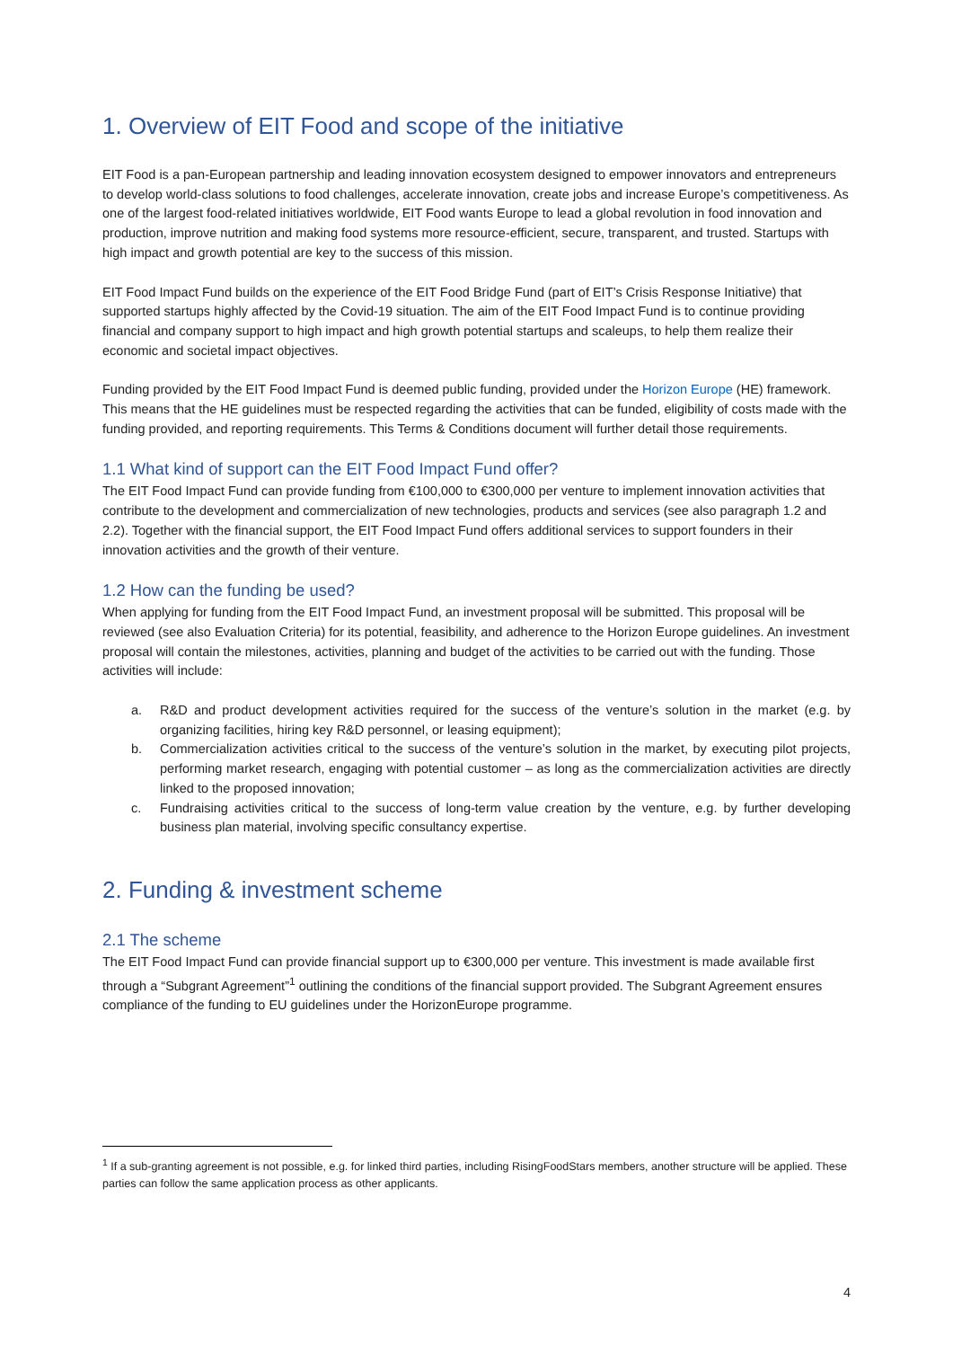1. Overview of EIT Food and scope of the initiative
EIT Food is a pan-European partnership and leading innovation ecosystem designed to empower innovators and entrepreneurs to develop world-class solutions to food challenges, accelerate innovation, create jobs and increase Europe’s competitiveness. As one of the largest food-related initiatives worldwide, EIT Food wants Europe to lead a global revolution in food innovation and production, improve nutrition and making food systems more resource-efficient, secure, transparent, and trusted. Startups with high impact and growth potential are key to the success of this mission.
EIT Food Impact Fund builds on the experience of the EIT Food Bridge Fund (part of EIT’s Crisis Response Initiative) that supported startups highly affected by the Covid-19 situation. The aim of the EIT Food Impact Fund is to continue providing financial and company support to high impact and high growth potential startups and scaleups, to help them realize their economic and societal impact objectives.
Funding provided by the EIT Food Impact Fund is deemed public funding, provided under the Horizon Europe (HE) framework. This means that the HE guidelines must be respected regarding the activities that can be funded, eligibility of costs made with the funding provided, and reporting requirements. This Terms & Conditions document will further detail those requirements.
1.1 What kind of support can the EIT Food Impact Fund offer?
The EIT Food Impact Fund can provide funding from €100,000 to €300,000 per venture to implement innovation activities that contribute to the development and commercialization of new technologies, products and services (see also paragraph 1.2 and 2.2). Together with the financial support, the EIT Food Impact Fund offers additional services to support founders in their innovation activities and the growth of their venture.
1.2 How can the funding be used?
When applying for funding from the EIT Food Impact Fund, an investment proposal will be submitted. This proposal will be reviewed (see also Evaluation Criteria) for its potential, feasibility, and adherence to the Horizon Europe guidelines. An investment proposal will contain the milestones, activities, planning and budget of the activities to be carried out with the funding. Those activities will include:
a. R&D and product development activities required for the success of the venture’s solution in the market (e.g. by organizing facilities, hiring key R&D personnel, or leasing equipment);
b. Commercialization activities critical to the success of the venture’s solution in the market, by executing pilot projects, performing market research, engaging with potential customer – as long as the commercialization activities are directly linked to the proposed innovation;
c. Fundraising activities critical to the success of long-term value creation by the venture, e.g. by further developing business plan material, involving specific consultancy expertise.
2. Funding & investment scheme
2.1 The scheme
The EIT Food Impact Fund can provide financial support up to €300,000 per venture. This investment is made available first through a “Subgrant Agreement”<sup>1</sup> outlining the conditions of the financial support provided. The Subgrant Agreement ensures compliance of the funding to EU guidelines under the HorizonEurope programme.
<sup>1</sup> If a sub-granting agreement is not possible, e.g. for linked third parties, including RisingFoodStars members, another structure will be applied. These parties can follow the same application process as other applicants.
4